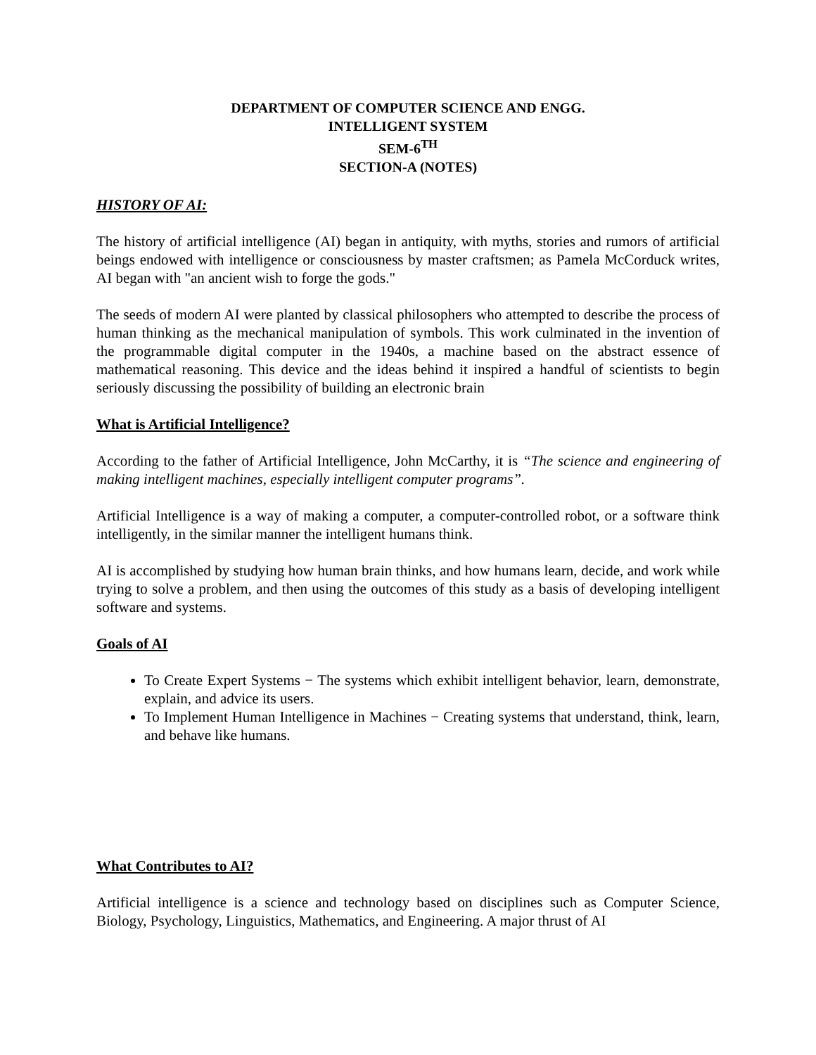DEPARTMENT OF COMPUTER SCIENCE AND ENGG.
INTELLIGENT SYSTEM
SEM-6<sup>TH</sup>
SECTION-A (NOTES)
HISTORY OF AI:
The history of artificial intelligence (AI) began in antiquity, with myths, stories and rumors of artificial beings endowed with intelligence or consciousness by master craftsmen; as Pamela McCorduck writes, AI began with "an ancient wish to forge the gods."
The seeds of modern AI were planted by classical philosophers who attempted to describe the process of human thinking as the mechanical manipulation of symbols. This work culminated in the invention of the programmable digital computer in the 1940s, a machine based on the abstract essence of mathematical reasoning. This device and the ideas behind it inspired a handful of scientists to begin seriously discussing the possibility of building an electronic brain
What is Artificial Intelligence?
According to the father of Artificial Intelligence, John McCarthy, it is “The science and engineering of making intelligent machines, especially intelligent computer programs”.
Artificial Intelligence is a way of making a computer, a computer-controlled robot, or a software think intelligently, in the similar manner the intelligent humans think.
AI is accomplished by studying how human brain thinks, and how humans learn, decide, and work while trying to solve a problem, and then using the outcomes of this study as a basis of developing intelligent software and systems.
Goals of AI
To Create Expert Systems − The systems which exhibit intelligent behavior, learn, demonstrate, explain, and advice its users.
To Implement Human Intelligence in Machines − Creating systems that understand, think, learn, and behave like humans.
What Contributes to AI?
Artificial intelligence is a science and technology based on disciplines such as Computer Science, Biology, Psychology, Linguistics, Mathematics, and Engineering. A major thrust of AI